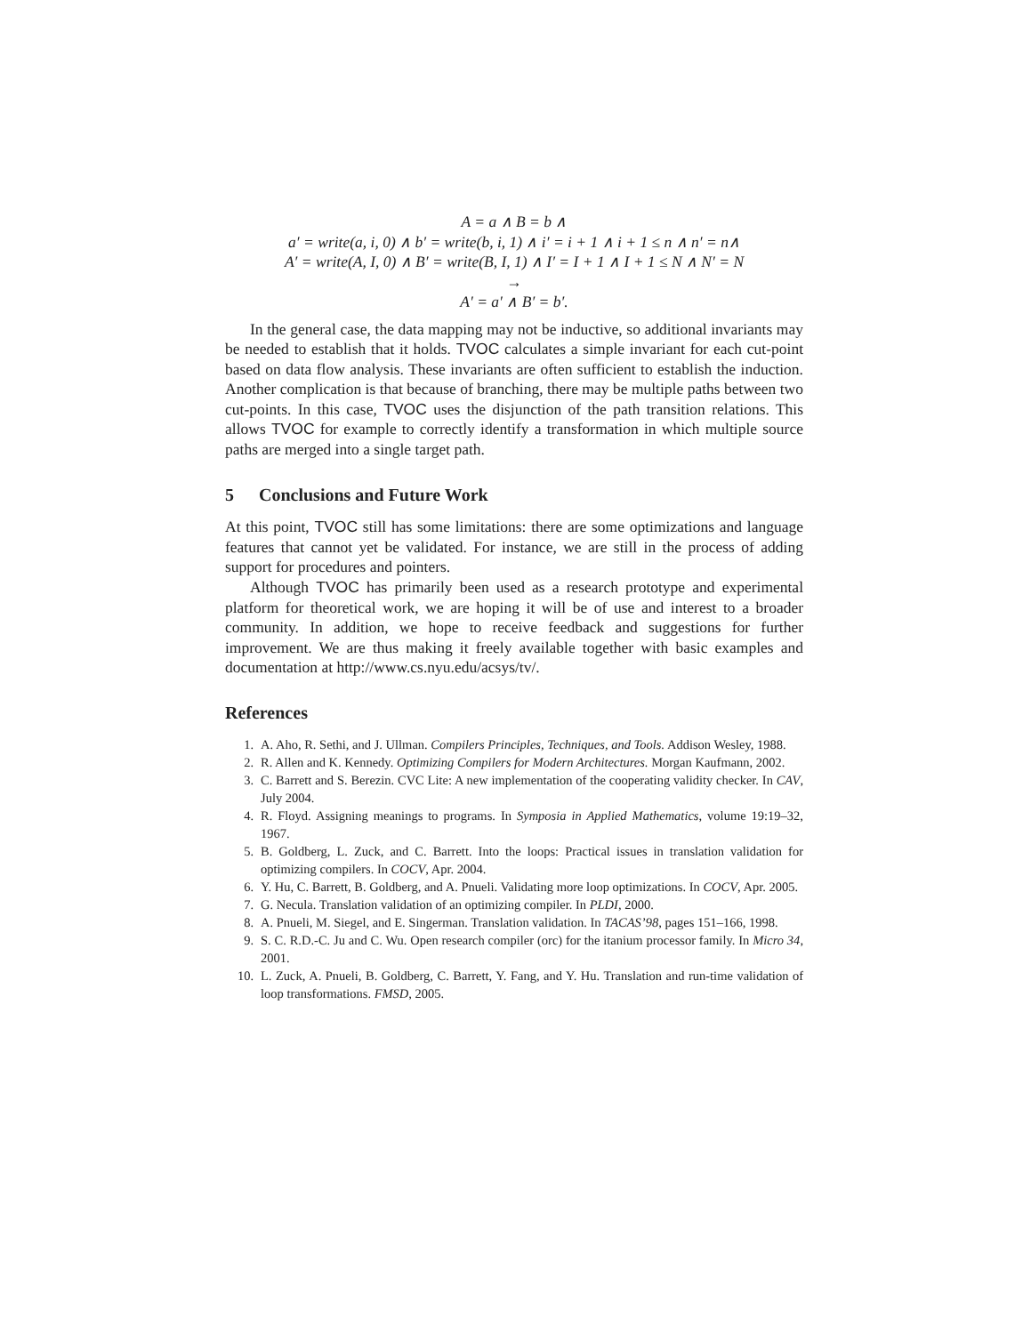A = a ∧ B = b ∧
a′ = write(a, i, 0) ∧ b′ = write(b, i, 1) ∧ i′ = i + 1 ∧ i + 1 ≤ n ∧ n′ = n∧
A′ = write(A, I, 0) ∧ B′ = write(B, I, 1) ∧ I′ = I + 1 ∧ I + 1 ≤ N ∧ N′ = N
→
A′ = a′ ∧ B′ = b′.
In the general case, the data mapping may not be inductive, so additional invariants may be needed to establish that it holds. TVOC calculates a simple invariant for each cut-point based on data flow analysis. These invariants are often sufficient to establish the induction. Another complication is that because of branching, there may be multiple paths between two cut-points. In this case, TVOC uses the disjunction of the path transition relations. This allows TVOC for example to correctly identify a transformation in which multiple source paths are merged into a single target path.
5 Conclusions and Future Work
At this point, TVOC still has some limitations: there are some optimizations and language features that cannot yet be validated. For instance, we are still in the process of adding support for procedures and pointers.
Although TVOC has primarily been used as a research prototype and experimental platform for theoretical work, we are hoping it will be of use and interest to a broader community. In addition, we hope to receive feedback and suggestions for further improvement. We are thus making it freely available together with basic examples and documentation at http://www.cs.nyu.edu/acsys/tv/.
References
1. A. Aho, R. Sethi, and J. Ullman. Compilers Principles, Techniques, and Tools. Addison Wesley, 1988.
2. R. Allen and K. Kennedy. Optimizing Compilers for Modern Architectures. Morgan Kaufmann, 2002.
3. C. Barrett and S. Berezin. CVC Lite: A new implementation of the cooperating validity checker. In CAV, July 2004.
4. R. Floyd. Assigning meanings to programs. In Symposia in Applied Mathematics, volume 19:19–32, 1967.
5. B. Goldberg, L. Zuck, and C. Barrett. Into the loops: Practical issues in translation validation for optimizing compilers. In COCV, Apr. 2004.
6. Y. Hu, C. Barrett, B. Goldberg, and A. Pnueli. Validating more loop optimizations. In COCV, Apr. 2005.
7. G. Necula. Translation validation of an optimizing compiler. In PLDI, 2000.
8. A. Pnueli, M. Siegel, and E. Singerman. Translation validation. In TACAS’98, pages 151–166, 1998.
9. S. C. R.D.-C. Ju and C. Wu. Open research compiler (orc) for the itanium processor family. In Micro 34, 2001.
10. L. Zuck, A. Pnueli, B. Goldberg, C. Barrett, Y. Fang, and Y. Hu. Translation and run-time validation of loop transformations. FMSD, 2005.